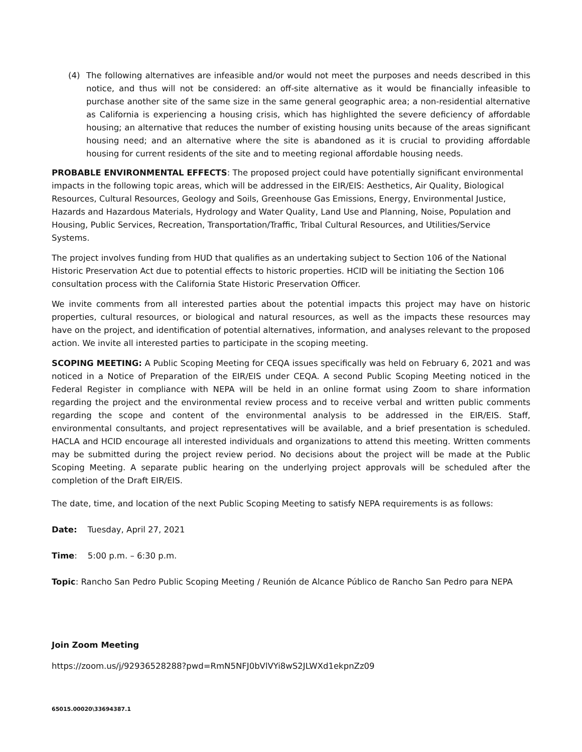(4) The following alternatives are infeasible and/or would not meet the purposes and needs described in this notice, and thus will not be considered: an off-site alternative as it would be financially infeasible to purchase another site of the same size in the same general geographic area; a non-residential alternative as California is experiencing a housing crisis, which has highlighted the severe deficiency of affordable housing; an alternative that reduces the number of existing housing units because of the areas significant housing need; and an alternative where the site is abandoned as it is crucial to providing affordable housing for current residents of the site and to meeting regional affordable housing needs.
PROBABLE ENVIRONMENTAL EFFECTS: The proposed project could have potentially significant environmental impacts in the following topic areas, which will be addressed in the EIR/EIS: Aesthetics, Air Quality, Biological Resources, Cultural Resources, Geology and Soils, Greenhouse Gas Emissions, Energy, Environmental Justice, Hazards and Hazardous Materials, Hydrology and Water Quality, Land Use and Planning, Noise, Population and Housing, Public Services, Recreation, Transportation/Traffic, Tribal Cultural Resources, and Utilities/Service Systems.
The project involves funding from HUD that qualifies as an undertaking subject to Section 106 of the National Historic Preservation Act due to potential effects to historic properties. HCID will be initiating the Section 106 consultation process with the California State Historic Preservation Officer.
We invite comments from all interested parties about the potential impacts this project may have on historic properties, cultural resources, or biological and natural resources, as well as the impacts these resources may have on the project, and identification of potential alternatives, information, and analyses relevant to the proposed action. We invite all interested parties to participate in the scoping meeting.
SCOPING MEETING: A Public Scoping Meeting for CEQA issues specifically was held on February 6, 2021 and was noticed in a Notice of Preparation of the EIR/EIS under CEQA. A second Public Scoping Meeting noticed in the Federal Register in compliance with NEPA will be held in an online format using Zoom to share information regarding the project and the environmental review process and to receive verbal and written public comments regarding the scope and content of the environmental analysis to be addressed in the EIR/EIS. Staff, environmental consultants, and project representatives will be available, and a brief presentation is scheduled. HACLA and HCID encourage all interested individuals and organizations to attend this meeting. Written comments may be submitted during the project review period. No decisions about the project will be made at the Public Scoping Meeting. A separate public hearing on the underlying project approvals will be scheduled after the completion of the Draft EIR/EIS.
The date, time, and location of the next Public Scoping Meeting to satisfy NEPA requirements is as follows:
Date: Tuesday, April 27, 2021
Time: 5:00 p.m. – 6:30 p.m.
Topic: Rancho San Pedro Public Scoping Meeting / Reunión de Alcance Público de Rancho San Pedro para NEPA
Join Zoom Meeting
https://zoom.us/j/92936528288?pwd=RmN5NFJ0bVlVYi8wS2JLWXd1ekpnZz09
65015.00020\33694387.1